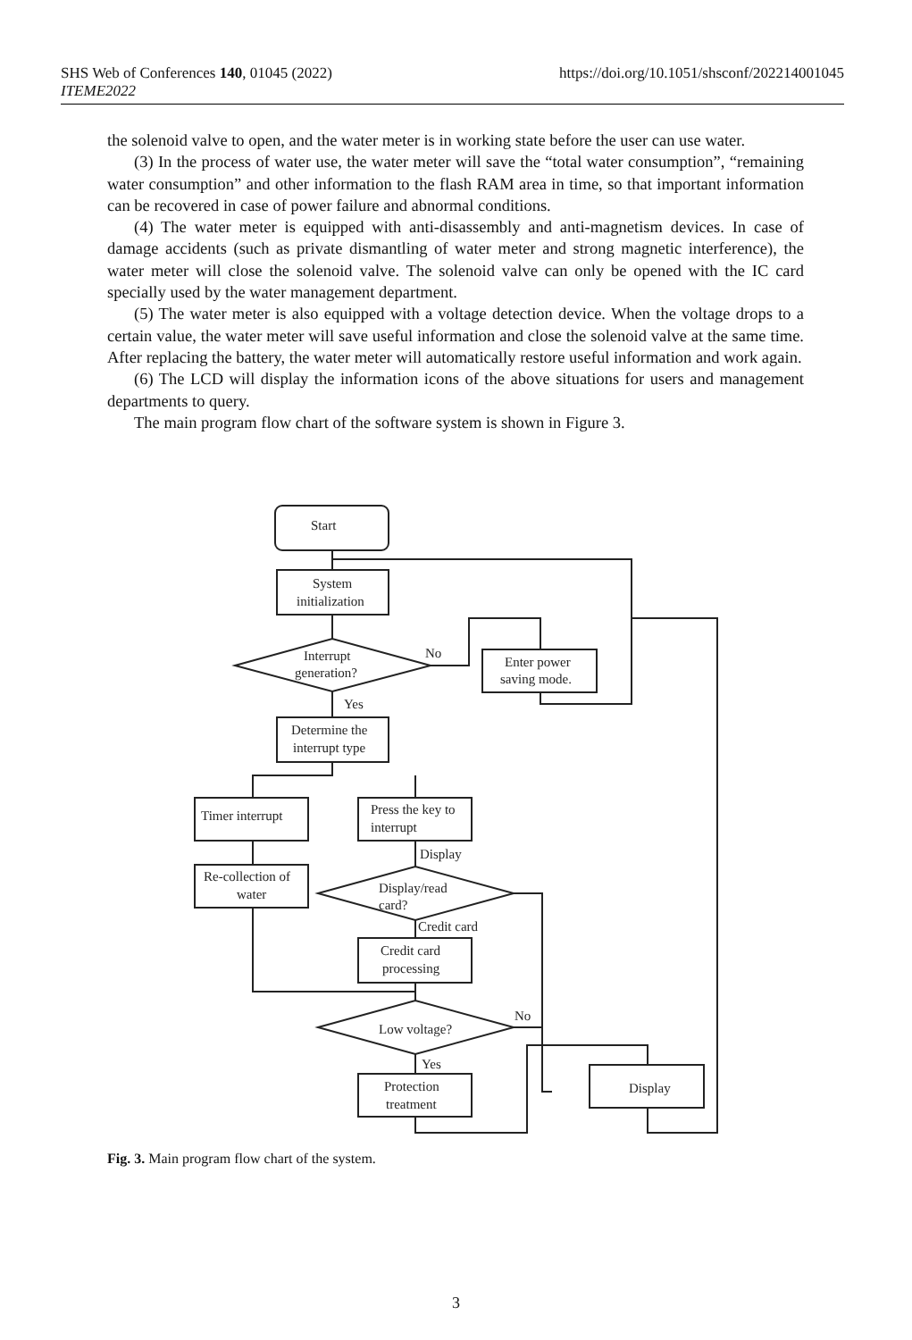SHS Web of Conferences 140, 01045 (2022)
ITEME2022
https://doi.org/10.1051/shsconf/202214001045
the solenoid valve to open, and the water meter is in working state before the user can use water.
(3) In the process of water use, the water meter will save the “total water consumption”, “remaining water consumption” and other information to the flash RAM area in time, so that important information can be recovered in case of power failure and abnormal conditions.
(4) The water meter is equipped with anti-disassembly and anti-magnetism devices. In case of damage accidents (such as private dismantling of water meter and strong magnetic interference), the water meter will close the solenoid valve. The solenoid valve can only be opened with the IC card specially used by the water management department.
(5) The water meter is also equipped with a voltage detection device. When the voltage drops to a certain value, the water meter will save useful information and close the solenoid valve at the same time. After replacing the battery, the water meter will automatically restore useful information and work again.
(6) The LCD will display the information icons of the above situations for users and management departments to query.
The main program flow chart of the software system is shown in Figure 3.
Start
System
initialization
Interrupt
generation?
No
Enter power
saving mode.
Yes
Determine the
interrupt type
Timer interrupt
Press the key to
interrupt
Display
Re-collection of
water
Display/read
card?
Credit card
Credit card
processing
Low voltage?
No
Yes
Protection
treatment
Display
Fig. 3. Main program flow chart of the system.
3